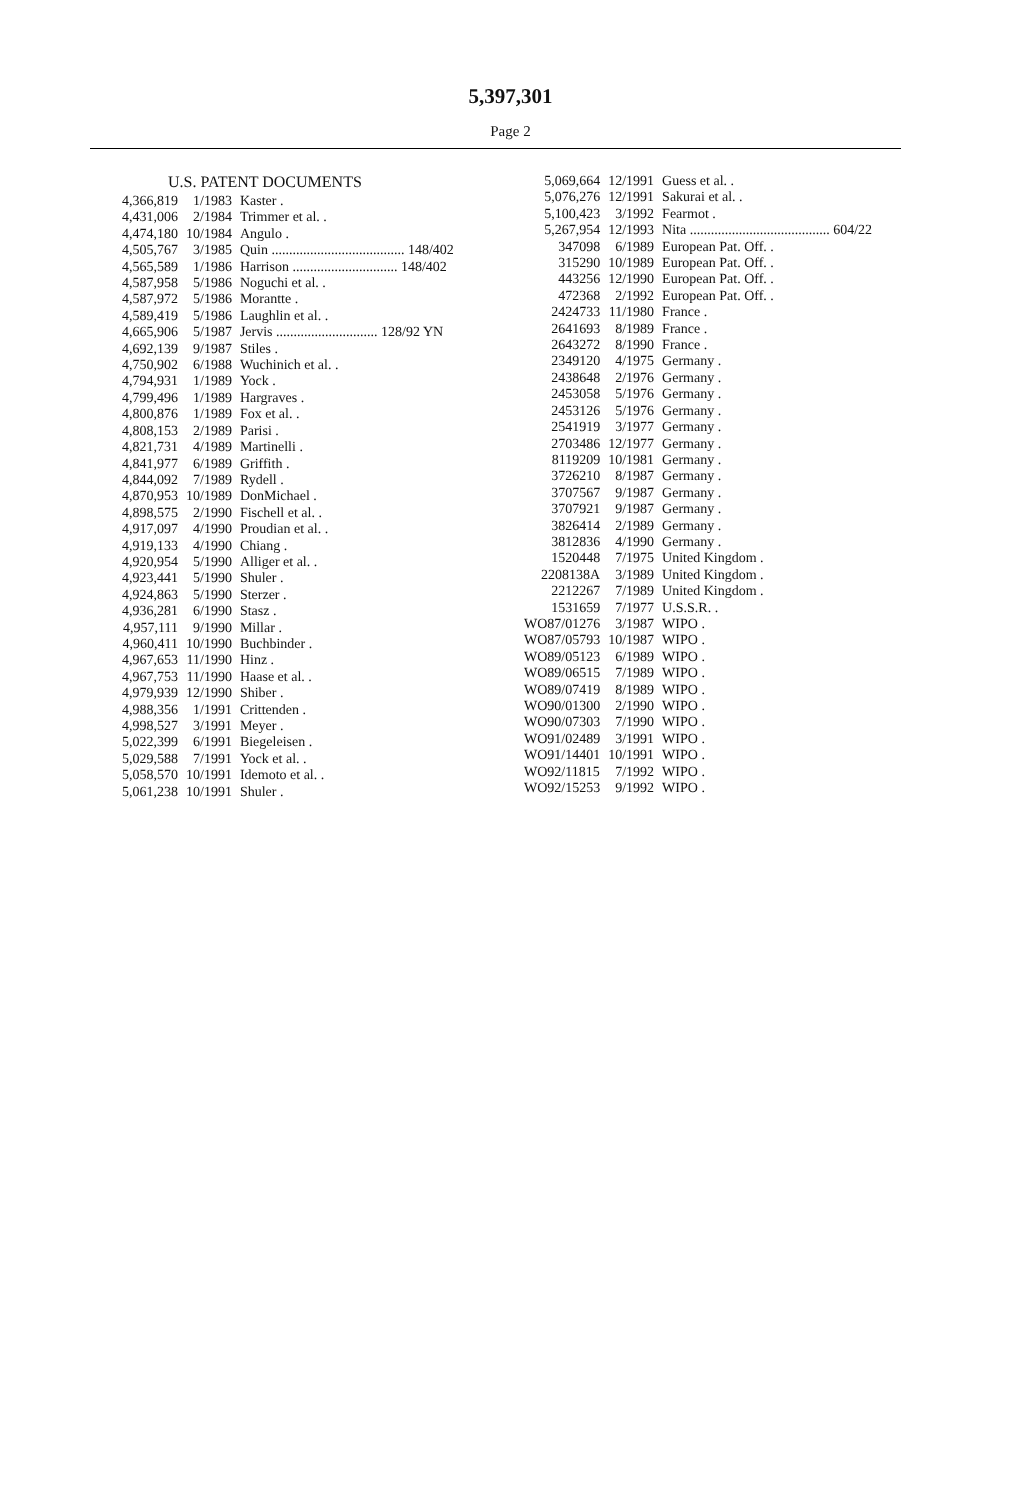5,397,301
Page 2
U.S. PATENT DOCUMENTS
| 4,366,819 | 1/1983 | Kaster . |
| 4,431,006 | 2/1984 | Trimmer et al. . |
| 4,474,180 | 10/1984 | Angulo . |
| 4,505,767 | 3/1985 | Quin ...................................... 148/402 |
| 4,565,589 | 1/1986 | Harrison .............................. 148/402 |
| 4,587,958 | 5/1986 | Noguchi et al. . |
| 4,587,972 | 5/1986 | Morantte . |
| 4,589,419 | 5/1986 | Laughlin et al. . |
| 4,665,906 | 5/1987 | Jervis ............................. 128/92 YN |
| 4,692,139 | 9/1987 | Stiles . |
| 4,750,902 | 6/1988 | Wuchinich et al. . |
| 4,794,931 | 1/1989 | Yock . |
| 4,799,496 | 1/1989 | Hargraves . |
| 4,800,876 | 1/1989 | Fox et al. . |
| 4,808,153 | 2/1989 | Parisi . |
| 4,821,731 | 4/1989 | Martinelli . |
| 4,841,977 | 6/1989 | Griffith . |
| 4,844,092 | 7/1989 | Rydell . |
| 4,870,953 | 10/1989 | DonMichael . |
| 4,898,575 | 2/1990 | Fischell et al. . |
| 4,917,097 | 4/1990 | Proudian et al. . |
| 4,919,133 | 4/1990 | Chiang . |
| 4,920,954 | 5/1990 | Alliger et al. . |
| 4,923,441 | 5/1990 | Shuler . |
| 4,924,863 | 5/1990 | Sterzer . |
| 4,936,281 | 6/1990 | Stasz . |
| 4,957,111 | 9/1990 | Millar . |
| 4,960,411 | 10/1990 | Buchbinder . |
| 4,967,653 | 11/1990 | Hinz . |
| 4,967,753 | 11/1990 | Haase et al. . |
| 4,979,939 | 12/1990 | Shiber . |
| 4,988,356 | 1/1991 | Crittenden . |
| 4,998,527 | 3/1991 | Meyer . |
| 5,022,399 | 6/1991 | Biegeleisen . |
| 5,029,588 | 7/1991 | Yock et al. . |
| 5,058,570 | 10/1991 | Idemoto et al. . |
| 5,061,238 | 10/1991 | Shuler . |
| 5,069,664 | 12/1991 | Guess et al. . |
| 5,076,276 | 12/1991 | Sakurai et al. . |
| 5,100,423 | 3/1992 | Fearmot . |
| 5,267,954 | 12/1993 | Nita ........................................ 604/22 |
| 347098 | 6/1989 | European Pat. Off. . |
| 315290 | 10/1989 | European Pat. Off. . |
| 443256 | 12/1990 | European Pat. Off. . |
| 472368 | 2/1992 | European Pat. Off. . |
| 2424733 | 11/1980 | France . |
| 2641693 | 8/1989 | France . |
| 2643272 | 8/1990 | France . |
| 2349120 | 4/1975 | Germany . |
| 2438648 | 2/1976 | Germany . |
| 2453058 | 5/1976 | Germany . |
| 2453126 | 5/1976 | Germany . |
| 2541919 | 3/1977 | Germany . |
| 2703486 | 12/1977 | Germany . |
| 8119209 | 10/1981 | Germany . |
| 3726210 | 8/1987 | Germany . |
| 3707567 | 9/1987 | Germany . |
| 3707921 | 9/1987 | Germany . |
| 3826414 | 2/1989 | Germany . |
| 3812836 | 4/1990 | Germany . |
| 1520448 | 7/1975 | United Kingdom . |
| 2208138A | 3/1989 | United Kingdom . |
| 2212267 | 7/1989 | United Kingdom . |
| 1531659 | 7/1977 | U.S.S.R. . |
| WO87/01276 | 3/1987 | WIPO . |
| WO87/05793 | 10/1987 | WIPO . |
| WO89/05123 | 6/1989 | WIPO . |
| WO89/06515 | 7/1989 | WIPO . |
| WO89/07419 | 8/1989 | WIPO . |
| WO90/01300 | 2/1990 | WIPO . |
| WO90/07303 | 7/1990 | WIPO . |
| WO91/02489 | 3/1991 | WIPO . |
| WO91/14401 | 10/1991 | WIPO . |
| WO92/11815 | 7/1992 | WIPO . |
| WO92/15253 | 9/1992 | WIPO . |